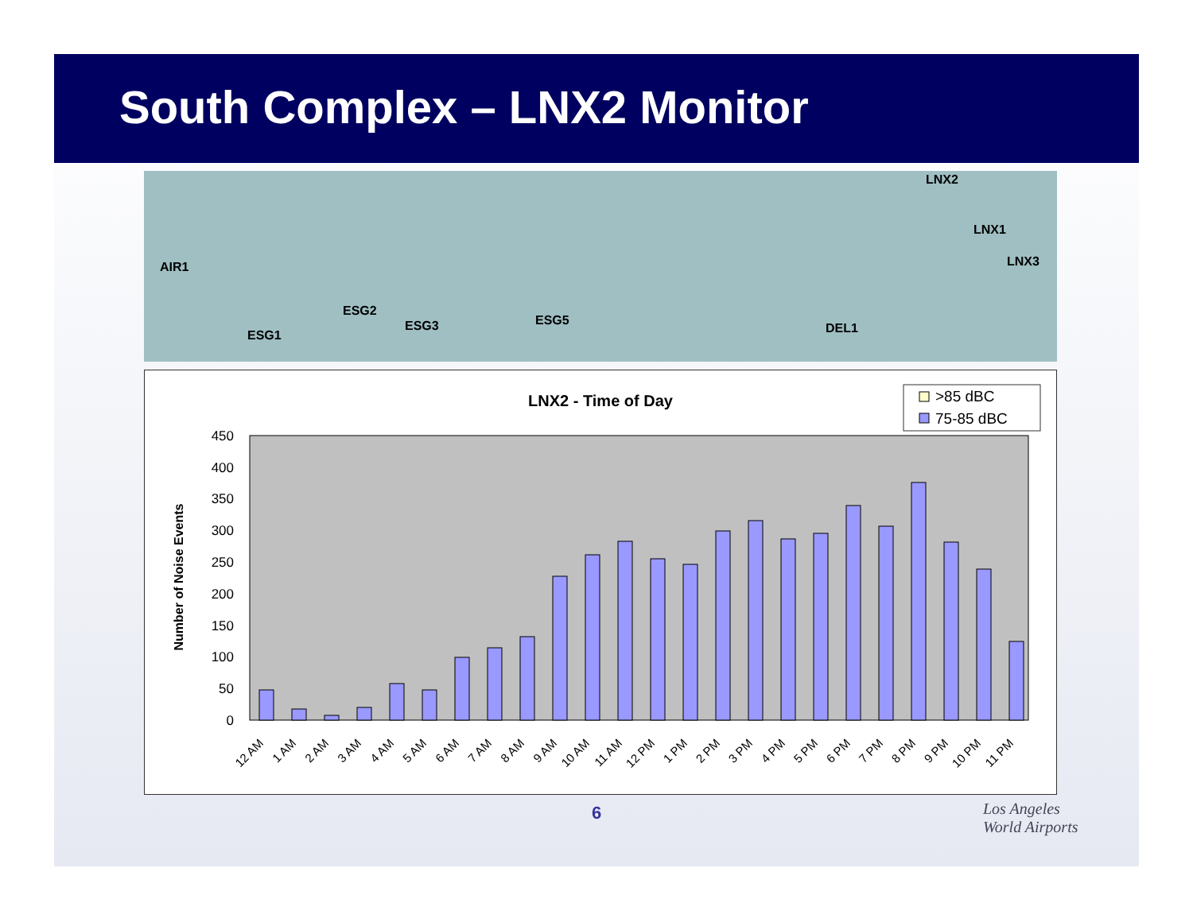South Complex – LNX2 Monitor
AIR1
ESG2
ESG1
ESG3 ESG5
DEL1
LNX2
LNX1
LNX3
LNX2 - Time of Day
>85 dBC
75-85 dBC
0
50
100
150
200
250
300
350
400
450
Number of Noise Events
12 AM
1 AM
2 AM
3 AM
4 AM
5 AM
6 AM
7 AM
8 AM
9 AM
10 AM
11 AM
12 PM
1 PM
2 PM
3 PM
4 PM
5 PM
6 PM
7 PM
8 PM
9 PM
10 PM
11 PM
6
Los Angeles
World Airports